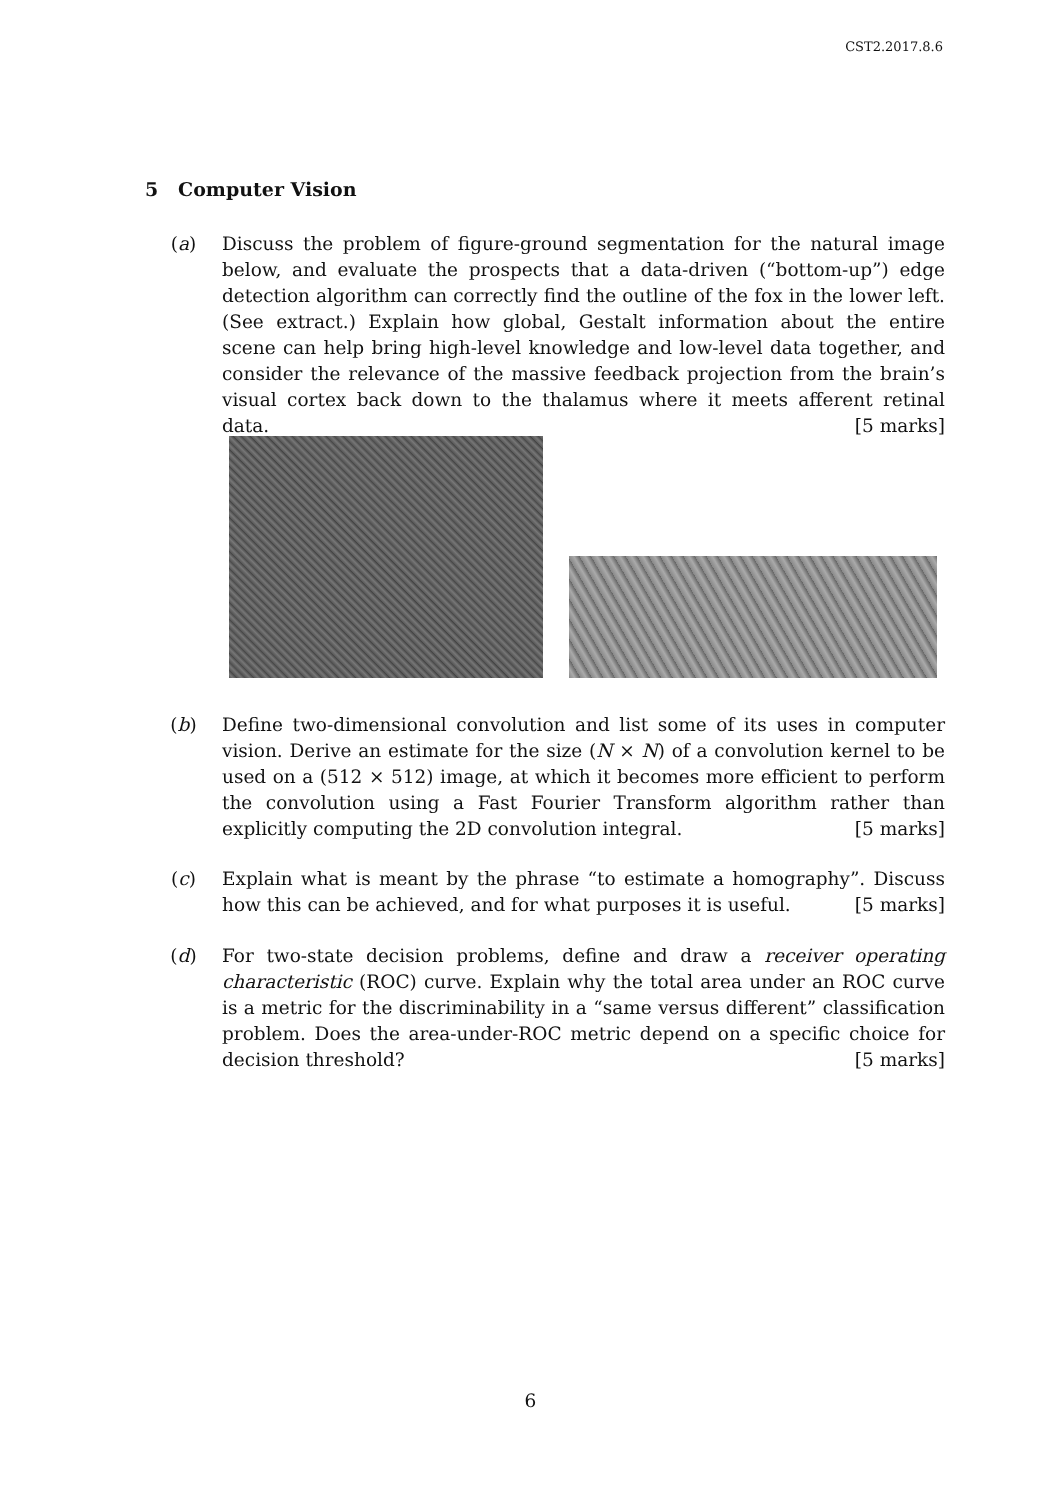CST2.2017.8.6
5 Computer Vision
(a) Discuss the problem of figure-ground segmentation for the natural image below, and evaluate the prospects that a data-driven (“bottom-up”) edge detection algorithm can correctly find the outline of the fox in the lower left. (See extract.) Explain how global, Gestalt information about the entire scene can help bring high-level knowledge and low-level data together, and consider the relevance of the massive feedback projection from the brain’s visual cortex back down to the thalamus where it meets afferent retinal data. [5 marks]
(b) Define two-dimensional convolution and list some of its uses in computer vision. Derive an estimate for the size (N × N) of a convolution kernel to be used on a (512 × 512) image, at which it becomes more efficient to perform the convolution using a Fast Fourier Transform algorithm rather than explicitly computing the 2D convolution integral. [5 marks]
(c) Explain what is meant by the phrase “to estimate a homography”. Discuss how this can be achieved, and for what purposes it is useful. [5 marks]
(d) For two-state decision problems, define and draw a receiver operating characteristic (ROC) curve. Explain why the total area under an ROC curve is a metric for the discriminability in a “same versus different” classification problem. Does the area-under-ROC metric depend on a specific choice for decision threshold? [5 marks]
6